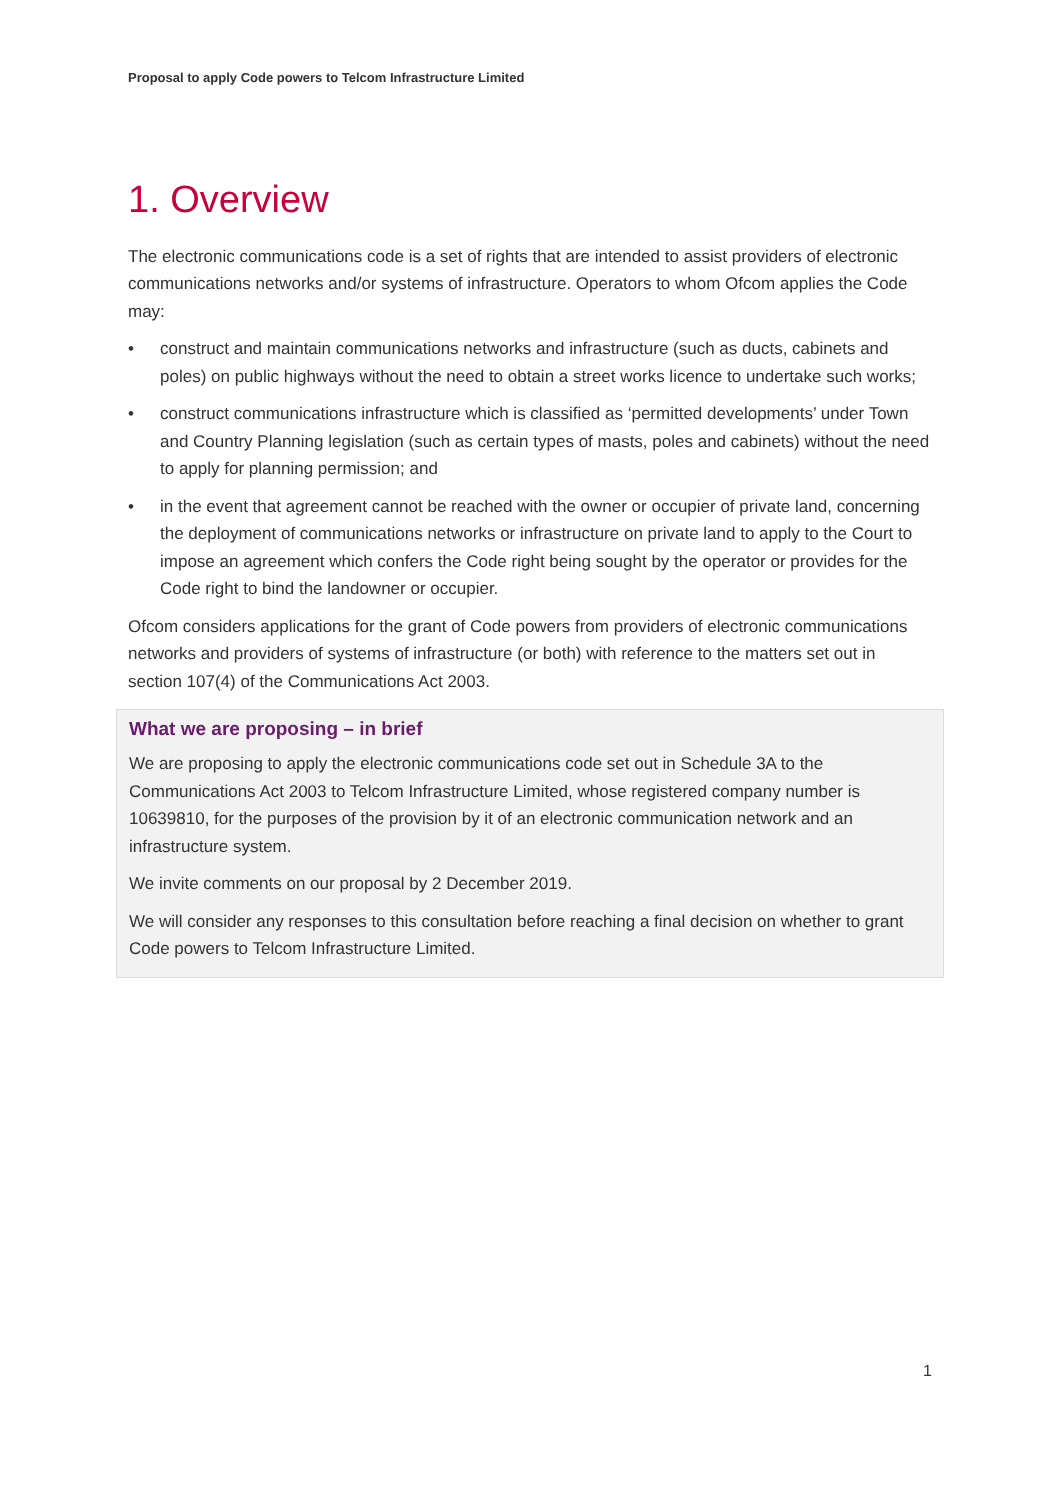Proposal to apply Code powers to Telcom Infrastructure Limited
1. Overview
The electronic communications code is a set of rights that are intended to assist providers of electronic communications networks and/or systems of infrastructure. Operators to whom Ofcom applies the Code may:
• construct and maintain communications networks and infrastructure (such as ducts, cabinets and poles) on public highways without the need to obtain a street works licence to undertake such works;
• construct communications infrastructure which is classified as ‘permitted developments’ under Town and Country Planning legislation (such as certain types of masts, poles and cabinets) without the need to apply for planning permission; and
• in the event that agreement cannot be reached with the owner or occupier of private land, concerning the deployment of communications networks or infrastructure on private land to apply to the Court to impose an agreement which confers the Code right being sought by the operator or provides for the Code right to bind the landowner or occupier.
Ofcom considers applications for the grant of Code powers from providers of electronic communications networks and providers of systems of infrastructure (or both) with reference to the matters set out in section 107(4) of the Communications Act 2003.
What we are proposing – in brief
We are proposing to apply the electronic communications code set out in Schedule 3A to the Communications Act 2003 to Telcom Infrastructure Limited, whose registered company number is 10639810, for the purposes of the provision by it of an electronic communication network and an infrastructure system.
We invite comments on our proposal by 2 December 2019.
We will consider any responses to this consultation before reaching a final decision on whether to grant Code powers to Telcom Infrastructure Limited.
1